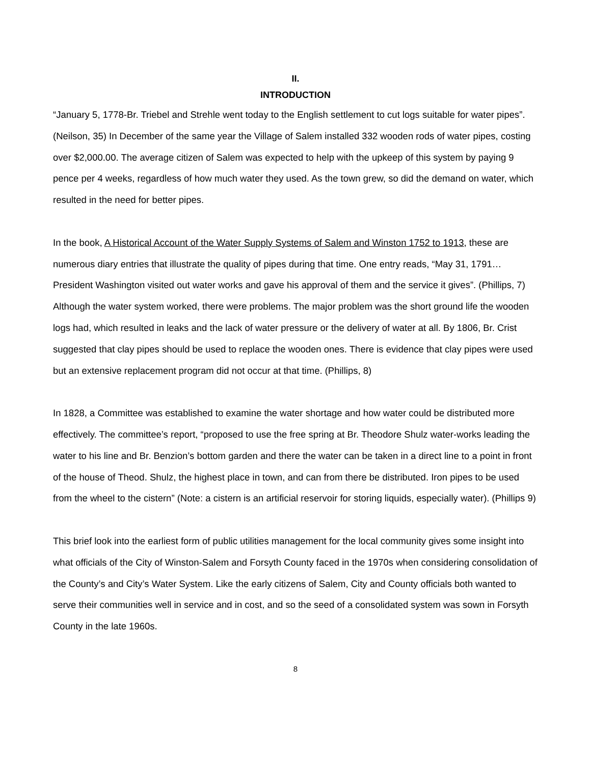II.
INTRODUCTION
“January 5, 1778-Br. Triebel and Strehle went today to the English settlement to cut logs suitable for water pipes”. (Neilson, 35) In December of the same year the Village of Salem installed 332 wooden rods of water pipes, costing over $2,000.00. The average citizen of Salem was expected to help with the upkeep of this system by paying 9 pence per 4 weeks, regardless of how much water they used. As the town grew, so did the demand on water, which resulted in the need for better pipes.
In the book, A Historical Account of the Water Supply Systems of Salem and Winston 1752 to 1913, these are numerous diary entries that illustrate the quality of pipes during that time. One entry reads, “May 31, 1791… President Washington visited out water works and gave his approval of them and the service it gives”. (Phillips, 7) Although the water system worked, there were problems. The major problem was the short ground life the wooden logs had, which resulted in leaks and the lack of water pressure or the delivery of water at all. By 1806, Br. Crist suggested that clay pipes should be used to replace the wooden ones. There is evidence that clay pipes were used but an extensive replacement program did not occur at that time. (Phillips, 8)
In 1828, a Committee was established to examine the water shortage and how water could be distributed more effectively. The committee’s report, “proposed to use the free spring at Br. Theodore Shulz water-works leading the water to his line and Br. Benzion’s bottom garden and there the water can be taken in a direct line to a point in front of the house of Theod. Shulz, the highest place in town, and can from there be distributed. Iron pipes to be used from the wheel to the cistern” (Note: a cistern is an artificial reservoir for storing liquids, especially water). (Phillips 9)
This brief look into the earliest form of public utilities management for the local community gives some insight into what officials of the City of Winston-Salem and Forsyth County faced in the 1970s when considering consolidation of the County’s and City’s Water System. Like the early citizens of Salem, City and County officials both wanted to serve their communities well in service and in cost, and so the seed of a consolidated system was sown in Forsyth County in the late 1960s.
8